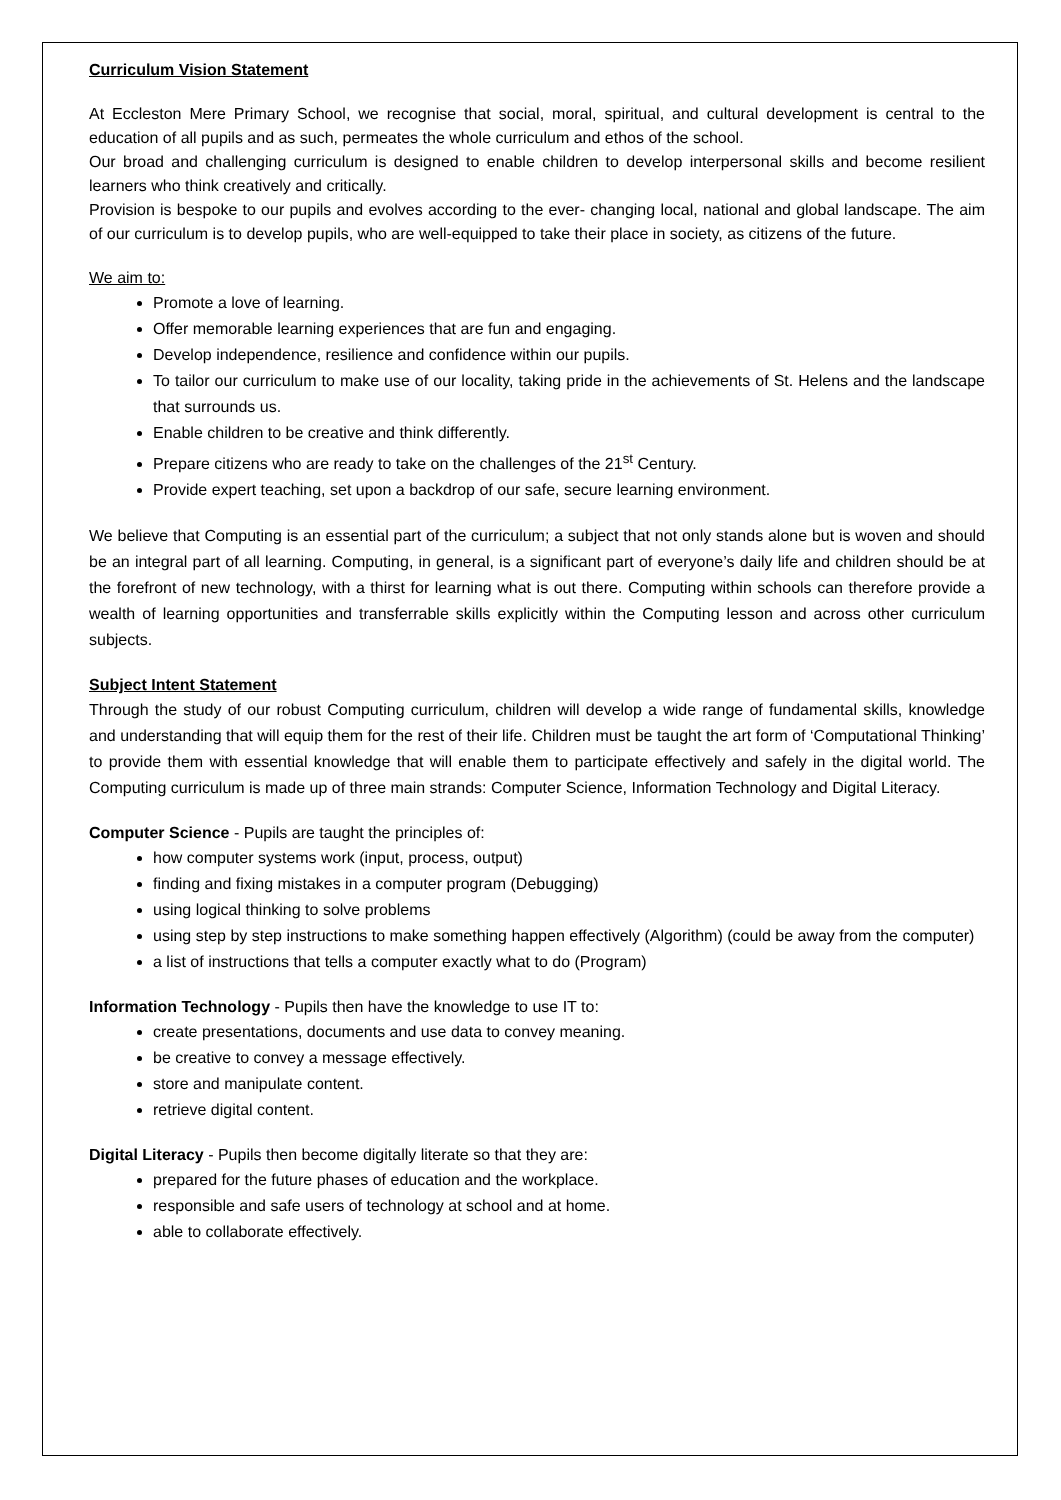Curriculum Vision Statement
At Eccleston Mere Primary School, we recognise that social, moral, spiritual, and cultural development is central to the education of all pupils and as such, permeates the whole curriculum and ethos of the school.
Our broad and challenging curriculum is designed to enable children to develop interpersonal skills and become resilient learners who think creatively and critically.
Provision is bespoke to our pupils and evolves according to the ever- changing local, national and global landscape. The aim of our curriculum is to develop pupils, who are well-equipped to take their place in society, as citizens of the future.
We aim to:
Promote a love of learning.
Offer memorable learning experiences that are fun and engaging.
Develop independence, resilience and confidence within our pupils.
To tailor our curriculum to make use of our locality, taking pride in the achievements of St. Helens and the landscape that surrounds us.
Enable children to be creative and think differently.
Prepare citizens who are ready to take on the challenges of the 21<sup>st</sup> Century.
Provide expert teaching, set upon a backdrop of our safe, secure learning environment.
We believe that Computing is an essential part of the curriculum; a subject that not only stands alone but is woven and should be an integral part of all learning. Computing, in general, is a significant part of everyone’s daily life and children should be at the forefront of new technology, with a thirst for learning what is out there. Computing within schools can therefore provide a wealth of learning opportunities and transferrable skills explicitly within the Computing lesson and across other curriculum subjects.
Subject Intent Statement
Through the study of our robust Computing curriculum, children will develop a wide range of fundamental skills, knowledge and understanding that will equip them for the rest of their life. Children must be taught the art form of ‘Computational Thinking’ to provide them with essential knowledge that will enable them to participate effectively and safely in the digital world. The Computing curriculum is made up of three main strands: Computer Science, Information Technology and Digital Literacy.
Computer Science - Pupils are taught the principles of:
how computer systems work (input, process, output)
finding and fixing mistakes in a computer program (Debugging)
using logical thinking to solve problems
using step by step instructions to make something happen effectively (Algorithm) (could be away from the computer)
a list of instructions that tells a computer exactly what to do (Program)
Information Technology - Pupils then have the knowledge to use IT to:
create presentations, documents and use data to convey meaning.
be creative to convey a message effectively.
store and manipulate content.
retrieve digital content.
Digital Literacy - Pupils then become digitally literate so that they are:
prepared for the future phases of education and the workplace.
responsible and safe users of technology at school and at home.
able to collaborate effectively.